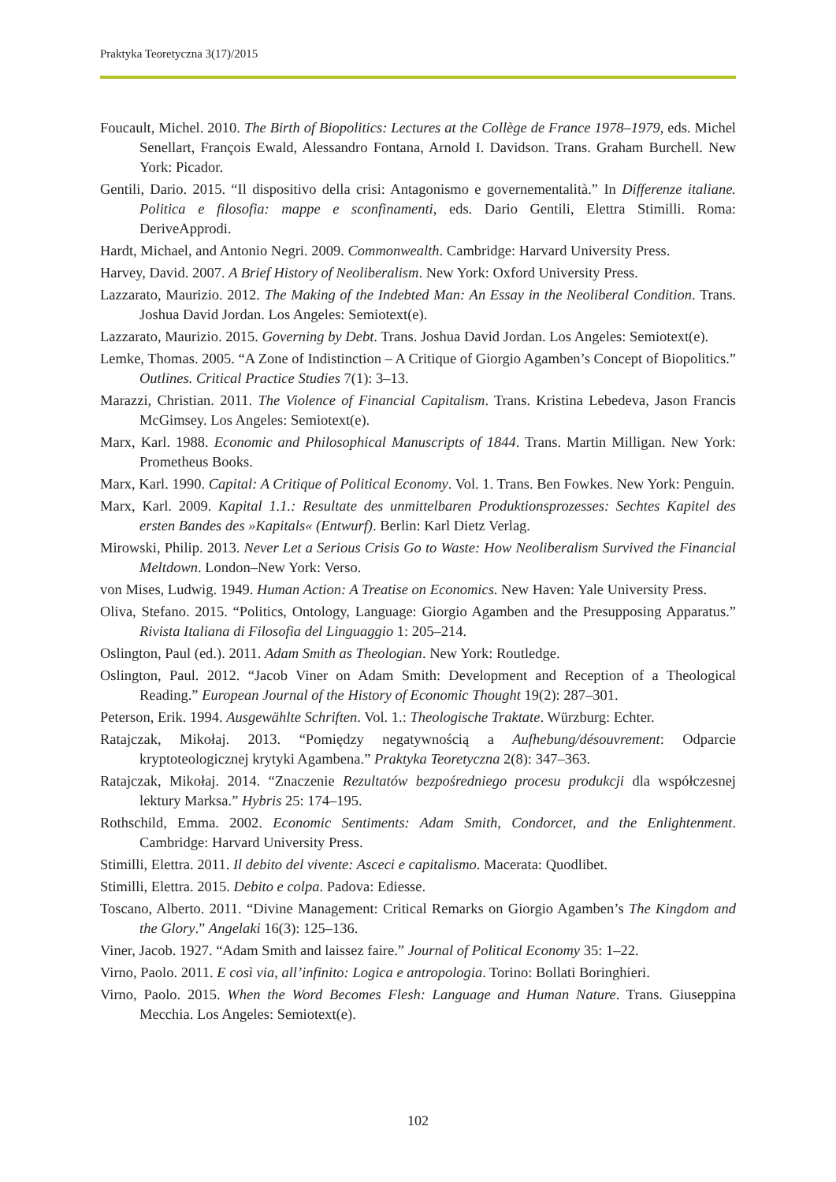Praktyka Teoretyczna 3(17)/2015
Foucault, Michel. 2010. The Birth of Biopolitics: Lectures at the Collège de France 1978–1979, eds. Michel Senellart, François Ewald, Alessandro Fontana, Arnold I. Davidson. Trans. Graham Burchell. New York: Picador.
Gentili, Dario. 2015. “Il dispositivo della crisi: Antagonismo e governementalità.” In Differenze italiane. Politica e filosofia: mappe e sconfinamenti, eds. Dario Gentili, Elettra Stimilli. Roma: DeriveApprodi.
Hardt, Michael, and Antonio Negri. 2009. Commonwealth. Cambridge: Harvard University Press.
Harvey, David. 2007. A Brief History of Neoliberalism. New York: Oxford University Press.
Lazzarato, Maurizio. 2012. The Making of the Indebted Man: An Essay in the Neoliberal Condition. Trans. Joshua David Jordan. Los Angeles: Semiotext(e).
Lazzarato, Maurizio. 2015. Governing by Debt. Trans. Joshua David Jordan. Los Angeles: Semiotext(e).
Lemke, Thomas. 2005. “A Zone of Indistinction – A Critique of Giorgio Agamben’s Concept of Biopolitics.” Outlines. Critical Practice Studies 7(1): 3–13.
Marazzi, Christian. 2011. The Violence of Financial Capitalism. Trans. Kristina Lebedeva, Jason Francis McGimsey. Los Angeles: Semiotext(e).
Marx, Karl. 1988. Economic and Philosophical Manuscripts of 1844. Trans. Martin Milligan. New York: Prometheus Books.
Marx, Karl. 1990. Capital: A Critique of Political Economy. Vol. 1. Trans. Ben Fowkes. New York: Penguin.
Marx, Karl. 2009. Kapital 1.1.: Resultate des unmittelbaren Produktionsprozesses: Sechtes Kapitel des ersten Bandes des »Kapitals« (Entwurf). Berlin: Karl Dietz Verlag.
Mirowski, Philip. 2013. Never Let a Serious Crisis Go to Waste: How Neoliberalism Survived the Financial Meltdown. London–New York: Verso.
von Mises, Ludwig. 1949. Human Action: A Treatise on Economics. New Haven: Yale University Press.
Oliva, Stefano. 2015. “Politics, Ontology, Language: Giorgio Agamben and the Presupposing Apparatus.” Rivista Italiana di Filosofia del Linguaggio 1: 205–214.
Oslington, Paul (ed.). 2011. Adam Smith as Theologian. New York: Routledge.
Oslington, Paul. 2012. “Jacob Viner on Adam Smith: Development and Reception of a Theological Reading.” European Journal of the History of Economic Thought 19(2): 287–301.
Peterson, Erik. 1994. Ausgewählte Schriften. Vol. 1.: Theologische Traktate. Würzburg: Echter.
Ratajczak, Mikołaj. 2013. “Pomiędzy negatywnością a Aufhebung/désouvrement: Odparcie kryptoteologicznej krytyki Agambena.” Praktyka Teoretyczna 2(8): 347–363.
Ratajczak, Mikołaj. 2014. “Znaczenie Rezultatów bezpośredniego procesu produkcji dla współczesnej lektury Marksa.” Hybris 25: 174–195.
Rothschild, Emma. 2002. Economic Sentiments: Adam Smith, Condorcet, and the Enlightenment. Cambridge: Harvard University Press.
Stimilli, Elettra. 2011. Il debito del vivente: Asceci e capitalismo. Macerata: Quodlibet.
Stimilli, Elettra. 2015. Debito e colpa. Padova: Ediesse.
Toscano, Alberto. 2011. “Divine Management: Critical Remarks on Giorgio Agamben’s The Kingdom and the Glory.” Angelaki 16(3): 125–136.
Viner, Jacob. 1927. “Adam Smith and laissez faire.” Journal of Political Economy 35: 1–22.
Virno, Paolo. 2011. E così via, all’infinito: Logica e antropologia. Torino: Bollati Boringhieri.
Virno, Paolo. 2015. When the Word Becomes Flesh: Language and Human Nature. Trans. Giuseppina Mecchia. Los Angeles: Semiotext(e).
102